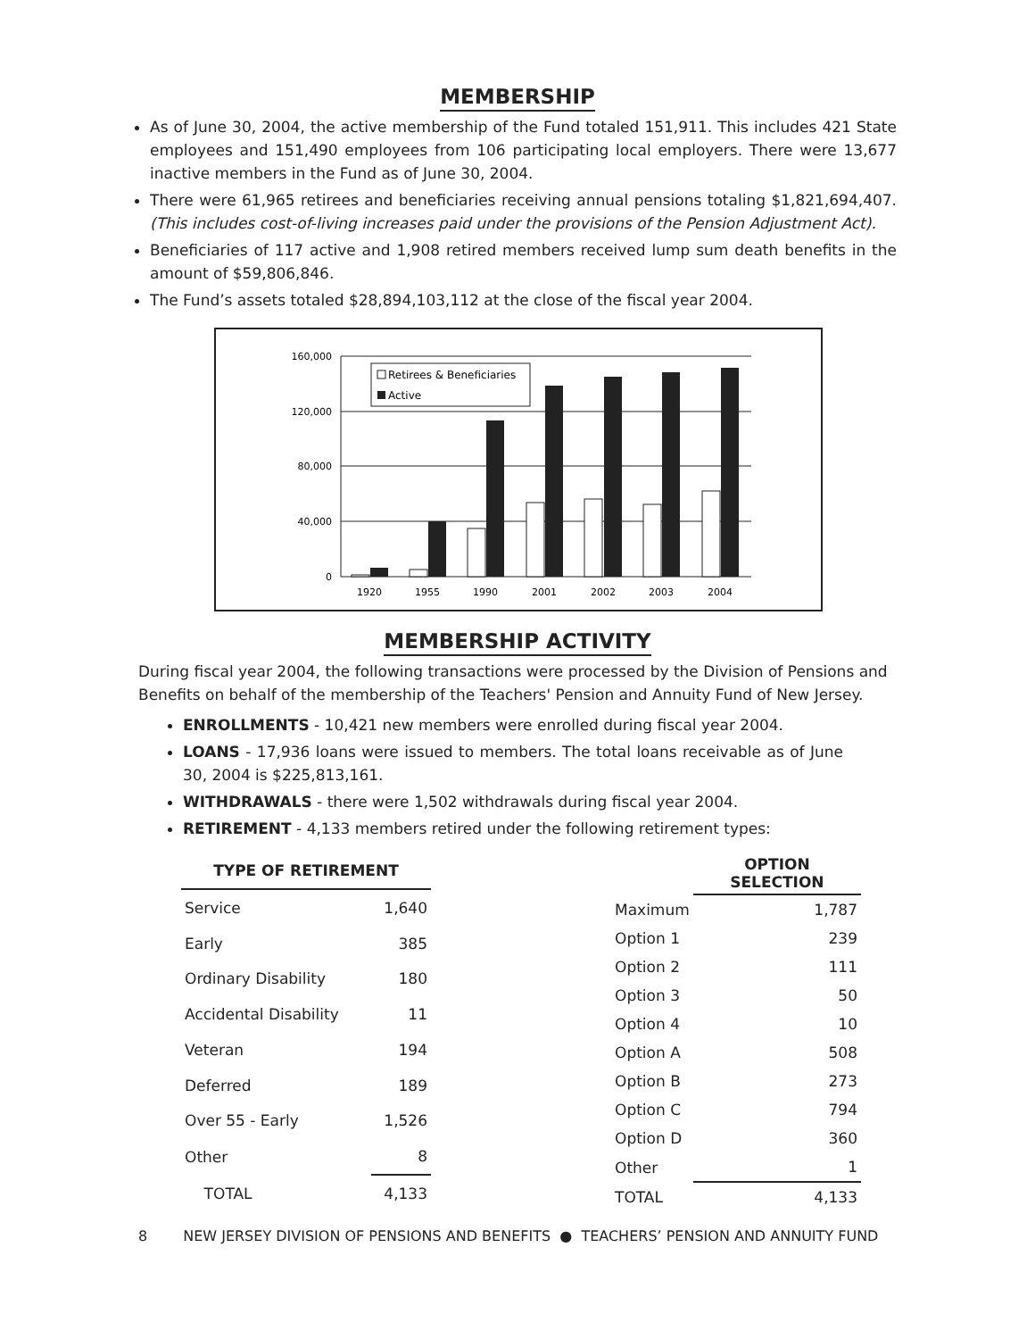MEMBERSHIP
As of June 30, 2004, the active membership of the Fund totaled 151,911. This includes 421 State employees and 151,490 employees from 106 participating local employers. There were 13,677 inactive members in the Fund as of June 30, 2004.
There were 61,965 retirees and beneficiaries receiving annual pensions totaling $1,821,694,407. (This includes cost-of-living increases paid under the provisions of the Pension Adjustment Act).
Beneficiaries of 117 active and 1,908 retired members received lump sum death benefits in the amount of $59,806,846.
The Fund’s assets totaled $28,894,103,112 at the close of the fiscal year 2004.
160,000
120,000
80,000
40,000
0
1920
1955
1990
2001
2002
2003
2004
Retirees & Beneficiaries
Active
MEMBERSHIP ACTIVITY
During fiscal year 2004, the following transactions were processed by the Division of Pensions and Benefits on behalf of the membership of the Teachers' Pension and Annuity Fund of New Jersey.
ENROLLMENTS - 10,421 new members were enrolled during fiscal year 2004.
LOANS - 17,936 loans were issued to members. The total loans receivable as of June 30, 2004 is $225,813,161.
WITHDRAWALS - there were 1,502 withdrawals during fiscal year 2004.
RETIREMENT - 4,133 members retired under the following retirement types:
| TYPE OF RETIREMENT | |
| --- | --- |
| Service | 1,640 |
| Early | 385 |
| Ordinary Disability | 180 |
| Accidental Disability | 11 |
| Veteran | 194 |
| Deferred | 189 |
| Over 55 - Early | 1,526 |
| Other | 8 |
| TOTAL | 4,133 |
| | OPTION SELECTION |
| Maximum | 1,787 |
| Option 1 | 239 |
| Option 2 | 111 |
| Option 3 | 50 |
| Option 4 | 10 |
| Option A | 508 |
| Option B | 273 |
| Option C | 794 |
| Option D | 360 |
| Other | 1 |
| TOTAL | 4,133 |
8 NEW JERSEY DIVISION OF PENSIONS AND BENEFITS ● TEACHERS’ PENSION AND ANNUITY FUND